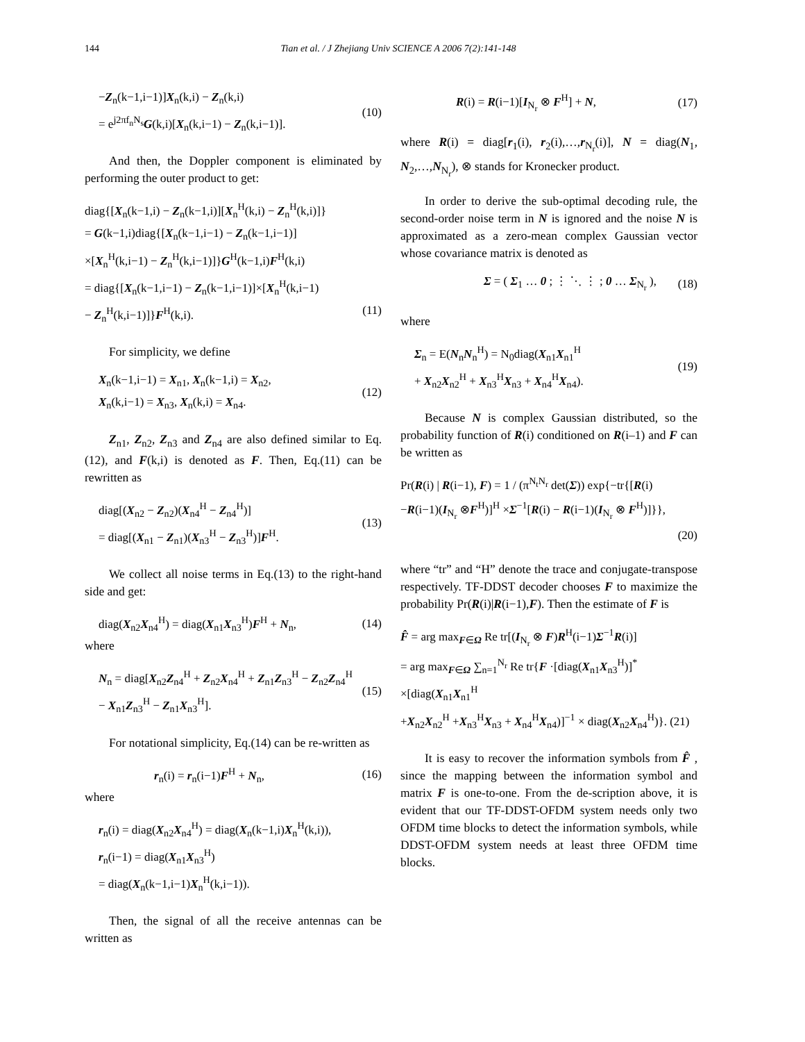144 Tian et al. / J Zhejiang Univ SCIENCE A 2006 7(2):141-148
−Z<sub>n</sub>(k−1,i−1)]X<sub>n</sub>(k,i) − Z<sub>n</sub>(k,i)
= e<sup>j2πf<sub>n</sub>N<sub>s</sub></sup>G(k,i)[X<sub>n</sub>(k,i−1) − Z<sub>n</sub>(k,i−1)].
(10)
And then, the Doppler component is eliminated by performing the outer product to get:
diag{[X<sub>n</sub>(k−1,i) − Z<sub>n</sub>(k−1,i)][X<sub>n</sub><sup>H</sup>(k,i) − Z<sub>n</sub><sup>H</sup>(k,i)]}
= G(k−1,i)diag{[X<sub>n</sub>(k−1,i−1) − Z<sub>n</sub>(k−1,i−1)]
×[X<sub>n</sub><sup>H</sup>(k,i−1) − Z<sub>n</sub><sup>H</sup>(k,i−1)]}G<sup>H</sup>(k−1,i)F<sup>H</sup>(k,i)
= diag{[X<sub>n</sub>(k−1,i−1) − Z<sub>n</sub>(k−1,i−1)]×[X<sub>n</sub><sup>H</sup>(k,i−1)
− Z<sub>n</sub><sup>H</sup>(k,i−1)]}F<sup>H</sup>(k,i). (11)
For simplicity, we define
X<sub>n</sub>(k−1,i−1) = X<sub>n1</sub>, X<sub>n</sub>(k−1,i) = X<sub>n2</sub>,
X<sub>n</sub>(k,i−1) = X<sub>n3</sub>, X<sub>n</sub>(k,i) = X<sub>n4</sub>.
(12)
Z<sub>n1</sub>, Z<sub>n2</sub>, Z<sub>n3</sub> and Z<sub>n4</sub> are also defined similar to Eq.(12), and F(k,i) is denoted as F. Then, Eq.(11) can be rewritten as
diag[(X<sub>n2</sub> − Z<sub>n2</sub>)(X<sub>n4</sub><sup>H</sup> − Z<sub>n4</sub><sup>H</sup>)]
= diag[(X<sub>n1</sub> − Z<sub>n1</sub>)(X<sub>n3</sub><sup>H</sup> − Z<sub>n3</sub><sup>H</sup>)]F<sup>H</sup>.
(13)
We collect all noise terms in Eq.(13) to the right-hand side and get:
diag(X<sub>n2</sub>X<sub>n4</sub><sup>H</sup>) = diag(X<sub>n1</sub>X<sub>n3</sub><sup>H</sup>)F<sup>H</sup> + N<sub>n</sub>,
(14)
where
N<sub>n</sub> = diag[X<sub>n2</sub>Z<sub>n4</sub><sup>H</sup> + Z<sub>n2</sub>X<sub>n4</sub><sup>H</sup> + Z<sub>n1</sub>Z<sub>n3</sub><sup>H</sup> − Z<sub>n2</sub>Z<sub>n4</sub><sup>H</sup>
− X<sub>n1</sub>Z<sub>n3</sub><sup>H</sup> − Z<sub>n1</sub>X<sub>n3</sub><sup>H</sup>].
(15)
For notational simplicity, Eq.(14) can be re-written as
r<sub>n</sub>(i) = r<sub>n</sub>(i−1)F<sup>H</sup> + N<sub>n</sub>, (16)
where
r<sub>n</sub>(i) = diag(X<sub>n2</sub>X<sub>n4</sub><sup>H</sup>) = diag(X<sub>n</sub>(k−1,i)X<sub>n</sub><sup>H</sup>(k,i)),
r<sub>n</sub>(i−1) = diag(X<sub>n1</sub>X<sub>n3</sub><sup>H</sup>)
= diag(X<sub>n</sub>(k−1,i−1)X<sub>n</sub><sup>H</sup>(k,i−1)).
Then, the signal of all the receive antennas can be written as
R(i) = R(i−1)[I<sub>N<sub>r</sub></sub> ⊗ F<sup>H</sup>] + N, (17)
where R(i) = diag[r<sub>1</sub>(i), r<sub>2</sub>(i),…,r<sub>N<sub>r</sub></sub>(i)], N = diag(N<sub>1</sub>, N<sub>2</sub>,…,N<sub>N<sub>r</sub></sub>), ⊗ stands for Kronecker product.
In order to derive the sub-optimal decoding rule, the second-order noise term in N is ignored and the noise N is approximated as a zero-mean complex Gaussian vector whose covariance matrix is denoted as
Σ = ( Σ<sub>1</sub> … 0 ; ⋮ ⋱ ⋮ ; 0 … Σ<sub>N<sub>r</sub></sub> ),
(18)
where
Σ<sub>n</sub> = E(N<sub>n</sub>N<sub>n</sub><sup>H</sup>) = N<sub>0</sub>diag(X<sub>n1</sub>X<sub>n1</sub><sup>H</sup>
+ X<sub>n2</sub>X<sub>n2</sub><sup>H</sup> + X<sub>n3</sub><sup>H</sup>X<sub>n3</sub> + X<sub>n4</sub><sup>H</sup>X<sub>n4</sub>).
(19)
Because N is complex Gaussian distributed, so the probability function of R(i) conditioned on R(i–1) and F can be written as
Pr(R(i) | R(i−1), F) = 1 / (π<sup>N<sub>t</sub>N<sub>r</sub></sup> det(Σ)) exp{−tr{[R(i)
−R(i−1)(I<sub>N<sub>r</sub></sub> ⊗F<sup>H</sup>)]<sup>H</sup> ×Σ<sup>−1</sup>[R(i) − R(i−1)(I<sub>N<sub>r</sub></sub> ⊗ F<sup>H</sup>)]}},
(20)
where “tr” and “H” denote the trace and conjugate-transpose respectively. TF-DDST decoder chooses F to maximize the probability Pr(R(i)|R(i−1),F). Then the estimate of F is
F̂ = arg max<sub>F∈Ω</sub> Re tr[(I<sub>N<sub>r</sub></sub> ⊗ F)R<sup>H</sup>(i−1)Σ<sup>−1</sup>R(i)]
= arg max<sub>F∈Ω</sub> ∑<sub>n=1</sub><sup>N<sub>r</sub></sup> Re tr{F ·[diag(X<sub>n1</sub>X<sub>n3</sub><sup>H</sup>)]<sup>*</sup> ×[diag(X<sub>n1</sub>X<sub>n1</sub><sup>H</sup>
+X<sub>n2</sub>X<sub>n2</sub><sup>H</sup> +X<sub>n3</sub><sup>H</sup>X<sub>n3</sub> + X<sub>n4</sub><sup>H</sup>X<sub>n4</sub>)]<sup>−1</sup> × diag(X<sub>n2</sub>X<sub>n4</sub><sup>H</sup>)}. (21)
It is easy to recover the information symbols from F̂ , since the mapping between the information symbol and matrix F is one-to-one. From the de-scription above, it is evident that our TF-DDST-OFDM system needs only two OFDM time blocks to detect the information symbols, while DDST-OFDM system needs at least three OFDM time blocks.